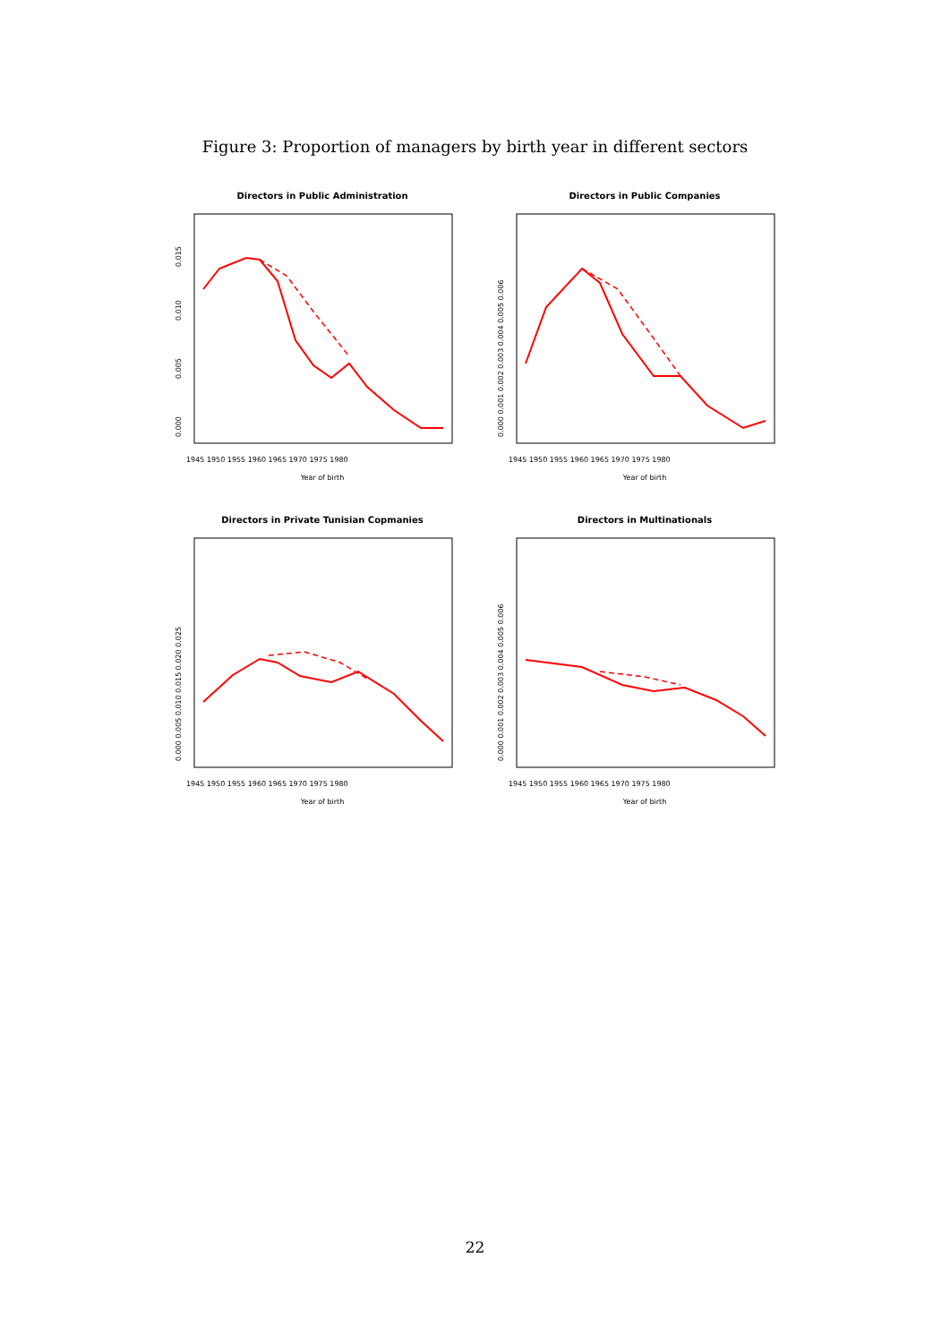Figure 3: Proportion of managers by birth year in different sectors
Directors in Public Administration
0.000
0.005
0.010
0.015
1945 1950 1955 1960 1965 1970 1975 1980
Year of birth
Directors in Public Companies
0.000 0.001 0.002 0.003 0.004 0.005 0.006
1945 1950 1955 1960 1965 1970 1975 1980
Year of birth
Directors in Private Tunisian Copmanies
0.000 0.005 0.010 0.015 0.020 0.025
1945 1950 1955 1960 1965 1970 1975 1980
Year of birth
Directors in Multinationals
0.000 0.001 0.002 0.003 0.004 0.005 0.006
1945 1950 1955 1960 1965 1970 1975 1980
Year of birth
22